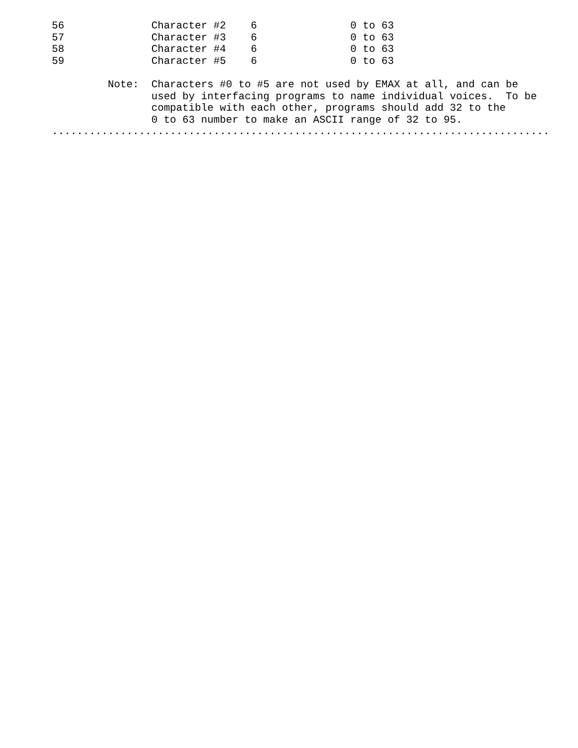56              Character #2    6               0 to 63
57              Character #3    6               0 to 63
58              Character #4    6               0 to 63
59              Character #5    6               0 to 63

         Note:  Characters #0 to #5 are not used by EMAX at all, and can be
                used by interfacing programs to name individual voices.  To be
                compatible with each other, programs should add 32 to the
                0 to 63 number to make an ASCII range of 32 to 95.
................................................................................